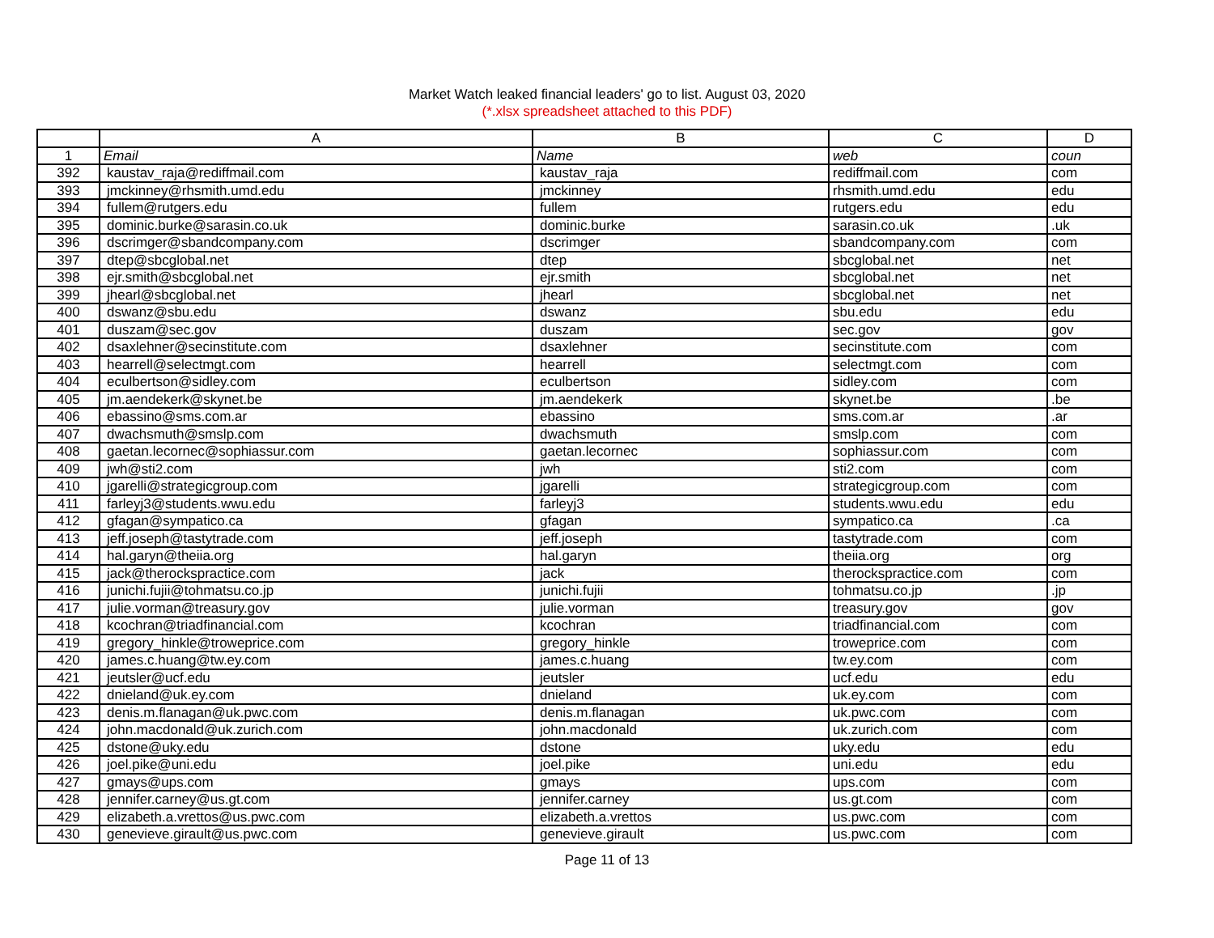Market Watch leaked financial leaders' go to list. August 03, 2020
(*.xlsx spreadsheet attached to this PDF)
| | A | B | C | D |
| --- | --- | --- | --- | --- |
| 1 | Email | Name | web | coun |
| 392 | kaustav_raja@rediffmail.com | kaustav_raja | rediffmail.com | com |
| 393 | jmckinney@rhsmith.umd.edu | jmckinney | rhsmith.umd.edu | edu |
| 394 | fullem@rutgers.edu | fullem | rutgers.edu | edu |
| 395 | dominic.burke@sarasin.co.uk | dominic.burke | sarasin.co.uk | .uk |
| 396 | dscrimger@sbandcompany.com | dscrimger | sbandcompany.com | com |
| 397 | dtep@sbcglobal.net | dtep | sbcglobal.net | net |
| 398 | ejr.smith@sbcglobal.net | ejr.smith | sbcglobal.net | net |
| 399 | jhearl@sbcglobal.net | jhearl | sbcglobal.net | net |
| 400 | dswanz@sbu.edu | dswanz | sbu.edu | edu |
| 401 | duszam@sec.gov | duszam | sec.gov | gov |
| 402 | dsaxlehner@secinstitute.com | dsaxlehner | secinstitute.com | com |
| 403 | hearrell@selectmgt.com | hearrell | selectmgt.com | com |
| 404 | eculbertson@sidley.com | eculbertson | sidley.com | com |
| 405 | jm.aendekerk@skynet.be | jm.aendekerk | skynet.be | .be |
| 406 | ebassino@sms.com.ar | ebassino | sms.com.ar | .ar |
| 407 | dwachsmuth@smslp.com | dwachsmuth | smslp.com | com |
| 408 | gaetan.lecornec@sophiassur.com | gaetan.lecornec | sophiassur.com | com |
| 409 | jwh@sti2.com | jwh | sti2.com | com |
| 410 | jgarelli@strategicgroup.com | jgarelli | strategicgroup.com | com |
| 411 | farleyj3@students.wwu.edu | farleyj3 | students.wwu.edu | edu |
| 412 | gfagan@sympatico.ca | gfagan | sympatico.ca | .ca |
| 413 | jeff.joseph@tastytrade.com | jeff.joseph | tastytrade.com | com |
| 414 | hal.garyn@theiia.org | hal.garyn | theiia.org | org |
| 415 | jack@therockspractice.com | jack | therockspractice.com | com |
| 416 | junichi.fujii@tohmatsu.co.jp | junichi.fujii | tohmatsu.co.jp | .jp |
| 417 | julie.vorman@treasury.gov | julie.vorman | treasury.gov | gov |
| 418 | kcochran@triadfinancial.com | kcochran | triadfinancial.com | com |
| 419 | gregory_hinkle@troweprice.com | gregory_hinkle | troweprice.com | com |
| 420 | james.c.huang@tw.ey.com | james.c.huang | tw.ey.com | com |
| 421 | jeutsler@ucf.edu | jeutsler | ucf.edu | edu |
| 422 | dnieland@uk.ey.com | dnieland | uk.ey.com | com |
| 423 | denis.m.flanagan@uk.pwc.com | denis.m.flanagan | uk.pwc.com | com |
| 424 | john.macdonald@uk.zurich.com | john.macdonald | uk.zurich.com | com |
| 425 | dstone@uky.edu | dstone | uky.edu | edu |
| 426 | joel.pike@uni.edu | joel.pike | uni.edu | edu |
| 427 | gmays@ups.com | gmays | ups.com | com |
| 428 | jennifer.carney@us.gt.com | jennifer.carney | us.gt.com | com |
| 429 | elizabeth.a.vrettos@us.pwc.com | elizabeth.a.vrettos | us.pwc.com | com |
| 430 | genevieve.girault@us.pwc.com | genevieve.girault | us.pwc.com | com |
Page 11 of 13